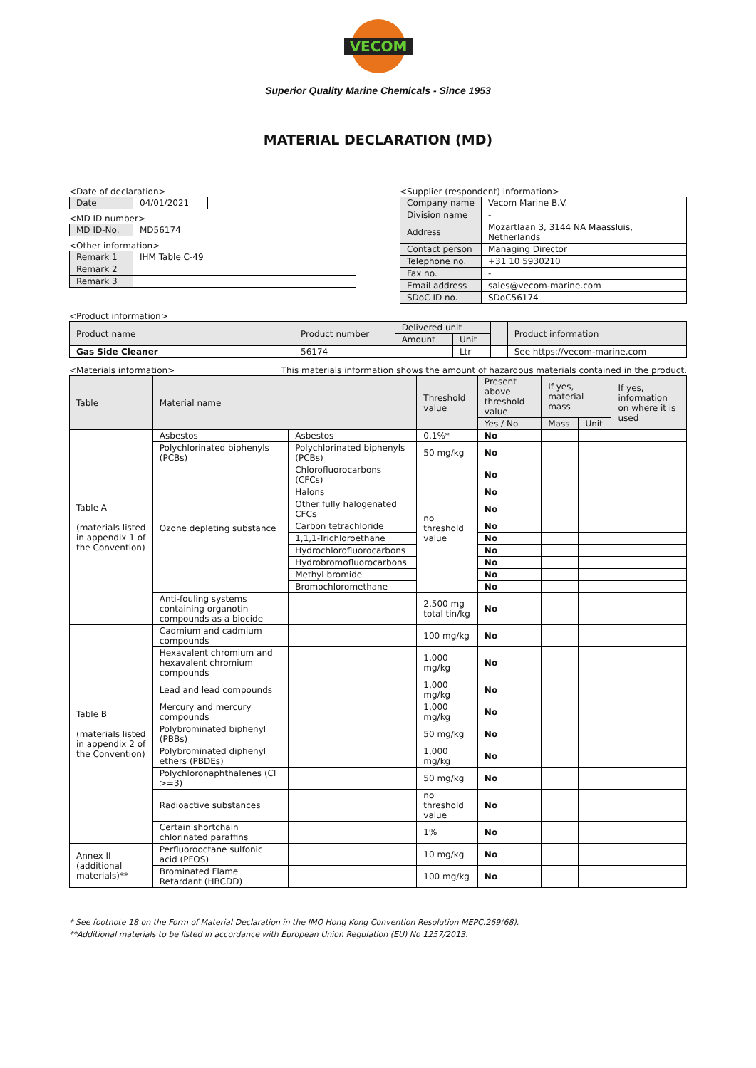VECOM
Superior Quality Marine Chemicals - Since 1953
MATERIAL DECLARATION (MD)
<Date of declaration>
| Date | 04/01/2021 |
<MD ID number>
| MD ID-No. | MD56174 |
<Other information>
| Remark 1 | IHM Table C-49 |
| Remark 2 | |
| Remark 3 | |
<Supplier (respondent) information>
| Company name | Vecom Marine B.V. |
| Division name | - |
| Address | Mozartlaan 3, 3144 NA Maassluis, Netherlands |
| Contact person | Managing Director |
| Telephone no. | +31 10 5930210 |
| Fax no. | - |
| Email address | sales@vecom-marine.com |
| SDoC ID no. | SDoC56174 |
<Product information>
| Product name | Product number | Delivered unit | | | Product information |
| | | Amount | Unit | | |
| Gas Side Cleaner | 56174 | | Ltr | | See https://vecom-marine.com |
<Materials information> This materials information shows the amount of hazardous materials contained in the product.
| Table | Material name | | Threshold value | Present above threshold value | If yes, material mass | | If yes, information on where it is used |
| --- | --- | --- | --- | --- | --- | --- | --- |
| | | | | Yes / No | Mass | Unit | |
| Table A (materials listed in appendix 1 of the Convention) | Asbestos | Asbestos | 0.1%* | No | | | |
| | Polychlorinated biphenyls (PCBs) | Polychlorinated biphenyls (PCBs) | 50 mg/kg | No | | | |
| | Ozone depleting substance | Chlorofluorocarbons (CFCs) | no threshold value | No | | | |
| | | Halons | | No | | | |
| | | Other fully halogenated CFCs | | No | | | |
| | | Carbon tetrachloride | | No | | | |
| | | 1,1,1-Trichloroethane | | No | | | |
| | | Hydrochlorofluorocarbons | | No | | | |
| | | Hydrobromofluorocarbons | | No | | | |
| | | Methyl bromide | | No | | | |
| | | Bromochloromethane | | No | | | |
| | Anti-fouling systems containing organotin compounds as a biocide | | 2,500 mg total tin/kg | No | | | |
| Table B (materials listed in appendix 2 of the Convention) | Cadmium and cadmium compounds | | 100 mg/kg | No | | | |
| | Hexavalent chromium and hexavalent chromium compounds | | 1,000 mg/kg | No | | | |
| | Lead and lead compounds | | 1,000 mg/kg | No | | | |
| | Mercury and mercury compounds | | 1,000 mg/kg | No | | | |
| | Polybrominated biphenyl (PBBs) | | 50 mg/kg | No | | | |
| | Polybrominated diphenyl ethers (PBDEs) | | 1,000 mg/kg | No | | | |
| | Polychloronaphthalenes (Cl >=3) | | 50 mg/kg | No | | | |
| | Radioactive substances | | no threshold value | No | | | |
| | Certain shortchain chlorinated paraffins | | 1% | No | | | |
| Annex II (additional materials)** | Perfluorooctane sulfonic acid (PFOS) | | 10 mg/kg | No | | | |
| | Brominated Flame Retardant (HBCDD) | | 100 mg/kg | No | | | |
* See footnote 18 on the Form of Material Declaration in the IMO Hong Kong Convention Resolution MEPC.269(68).
**Additional materials to be listed in accordance with European Union Regulation (EU) No 1257/2013.